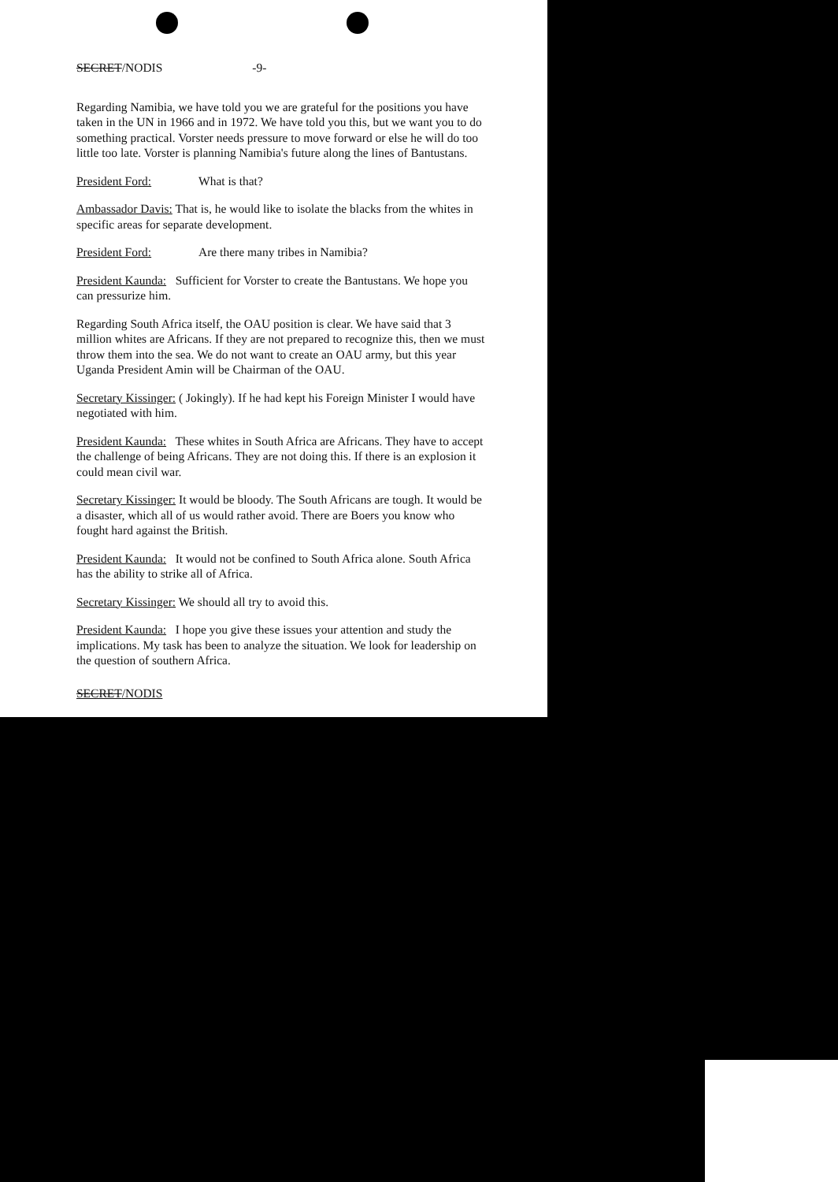SECRET/NODIS -9-
Regarding Namibia, we have told you we are grateful for the positions you have taken in the UN in 1966 and in 1972. We have told you this, but we want you to do something practical. Vorster needs pressure to move forward or else he will do too little too late. Vorster is planning Namibia's future along the lines of Bantustans.
President Ford: What is that?
Ambassador Davis: That is, he would like to isolate the blacks from the whites in specific areas for separate development.
President Ford: Are there many tribes in Namibia?
President Kaunda: Sufficient for Vorster to create the Bantustans. We hope you can pressurize him.
Regarding South Africa itself, the OAU position is clear. We have said that 3 million whites are Africans. If they are not prepared to recognize this, then we must throw them into the sea. We do not want to create an OAU army, but this year Uganda President Amin will be Chairman of the OAU.
Secretary Kissinger: ( Jokingly). If he had kept his Foreign Minister I would have negotiated with him.
President Kaunda: These whites in South Africa are Africans. They have to accept the challenge of being Africans. They are not doing this. If there is an explosion it could mean civil war.
Secretary Kissinger: It would be bloody. The South Africans are tough. It would be a disaster, which all of us would rather avoid. There are Boers you know who fought hard against the British.
President Kaunda: It would not be confined to South Africa alone. South Africa has the ability to strike all of Africa.
Secretary Kissinger: We should all try to avoid this.
President Kaunda: I hope you give these issues your attention and study the implications. My task has been to analyze the situation. We look for leadership on the question of southern Africa.
SECRET/NODIS